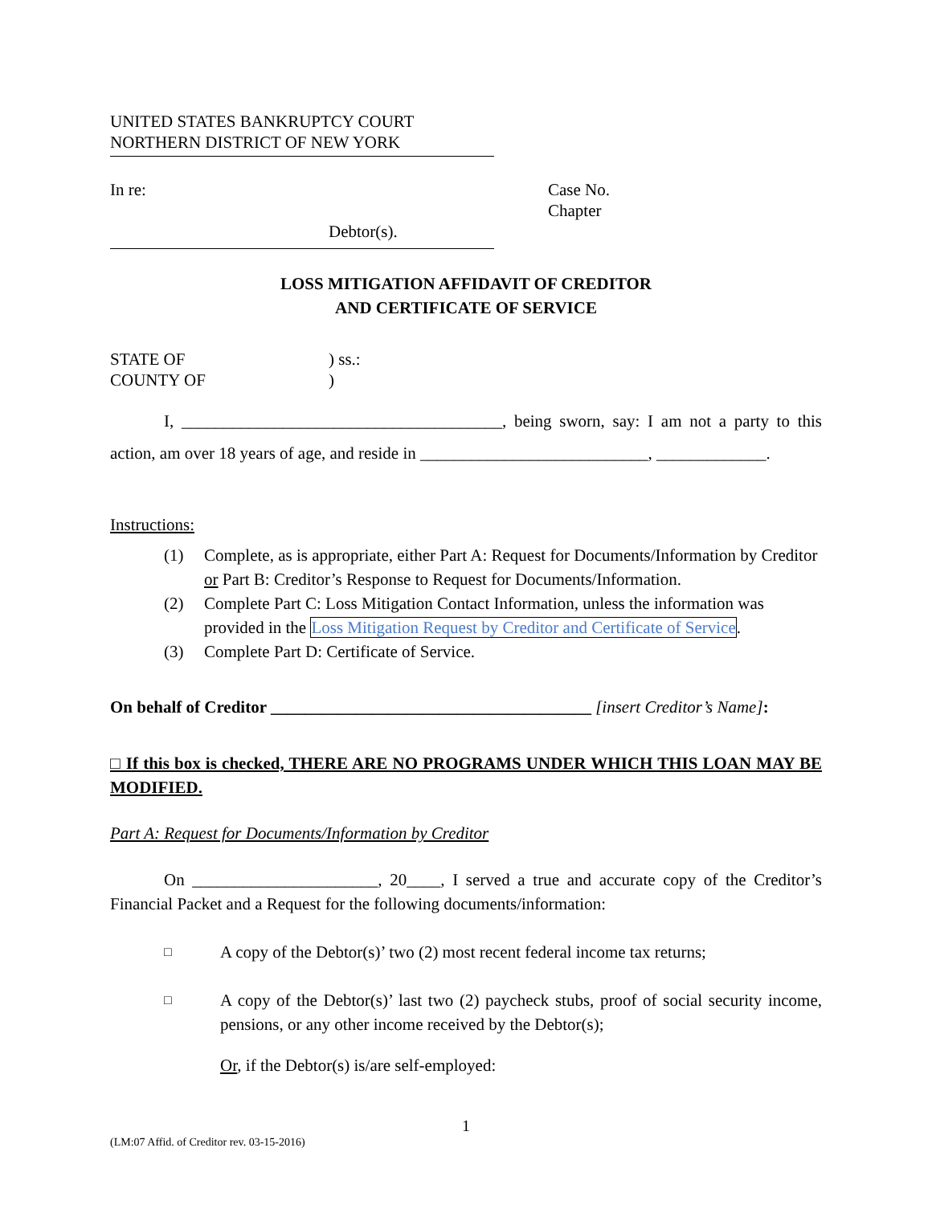UNITED STATES BANKRUPTCY COURT
NORTHERN DISTRICT OF NEW YORK
In re:
Debtor(s).
Case No.
Chapter
LOSS MITIGATION AFFIDAVIT OF CREDITOR
AND CERTIFICATE OF SERVICE
STATE OF
COUNTY OF
) ss.:
)
I, ______________________________________, being sworn, say: I am not a party to this action, am over 18 years of age, and reside in ___________________________, _____________.
Instructions:
(1) Complete, as is appropriate, either Part A: Request for Documents/Information by Creditor or Part B: Creditor’s Response to Request for Documents/Information.
(2) Complete Part C: Loss Mitigation Contact Information, unless the information was provided in the Loss Mitigation Request by Creditor and Certificate of Service.
(3) Complete Part D: Certificate of Service.
On behalf of Creditor ______________________________________ [insert Creditor’s Name]:
□ If this box is checked, THERE ARE NO PROGRAMS UNDER WHICH THIS LOAN MAY BE MODIFIED.
Part A: Request for Documents/Information by Creditor
On ______________________, 20____, I served a true and accurate copy of the Creditor’s Financial Packet and a Request for the following documents/information:
□ A copy of the Debtor(s)’ two (2) most recent federal income tax returns;
□ A copy of the Debtor(s)’ last two (2) paycheck stubs, proof of social security income, pensions, or any other income received by the Debtor(s);
Or, if the Debtor(s) is/are self-employed:
1
(LM:07 Affid. of Creditor rev. 03-15-2016)